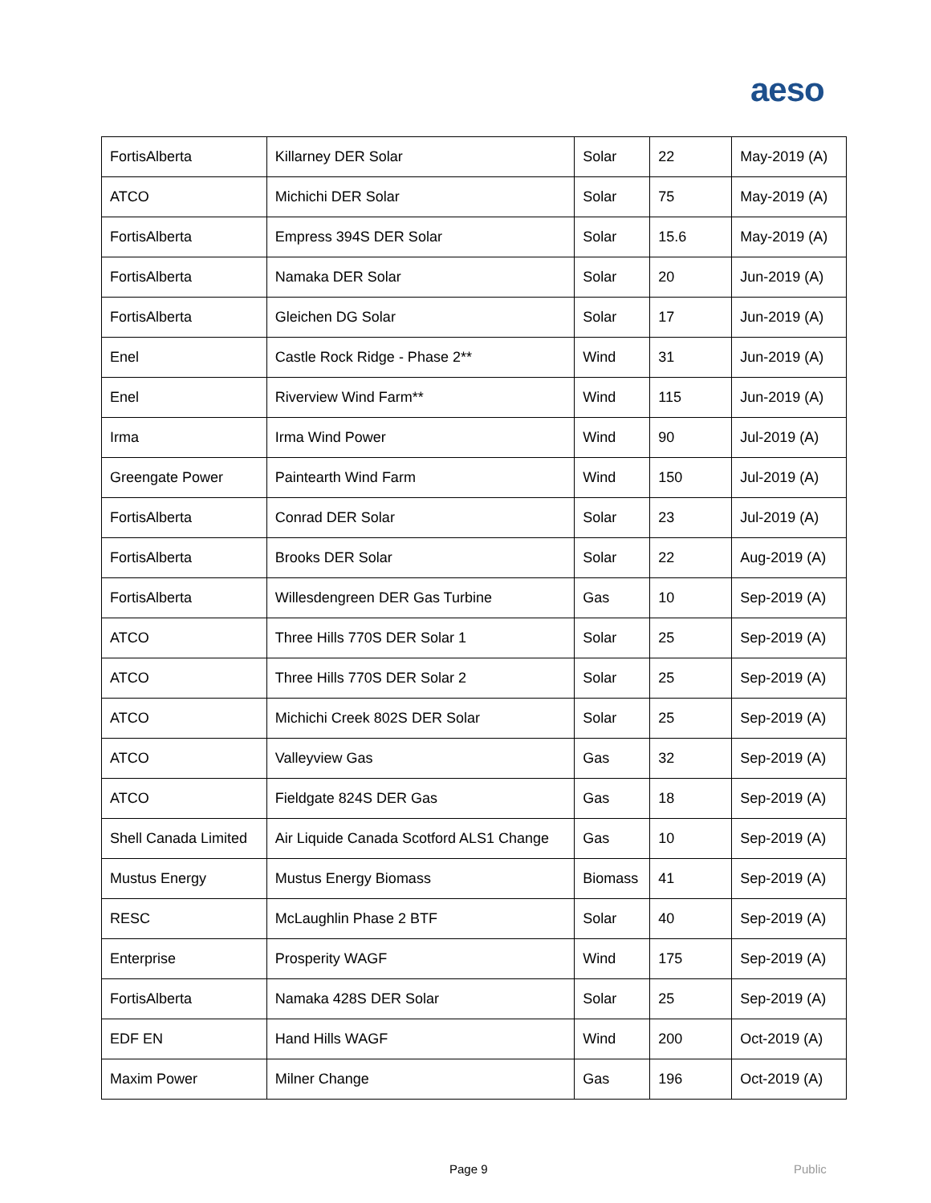aeso
| FortisAlberta | Killarney DER Solar | Solar | 22 | May-2019 (A) |
| ATCO | Michichi DER Solar | Solar | 75 | May-2019 (A) |
| FortisAlberta | Empress 394S DER Solar | Solar | 15.6 | May-2019 (A) |
| FortisAlberta | Namaka DER Solar | Solar | 20 | Jun-2019 (A) |
| FortisAlberta | Gleichen DG Solar | Solar | 17 | Jun-2019 (A) |
| Enel | Castle Rock Ridge - Phase 2** | Wind | 31 | Jun-2019 (A) |
| Enel | Riverview Wind Farm** | Wind | 115 | Jun-2019 (A) |
| Irma | Irma Wind Power | Wind | 90 | Jul-2019 (A) |
| Greengate Power | Paintearth Wind Farm | Wind | 150 | Jul-2019 (A) |
| FortisAlberta | Conrad DER Solar | Solar | 23 | Jul-2019 (A) |
| FortisAlberta | Brooks DER Solar | Solar | 22 | Aug-2019 (A) |
| FortisAlberta | Willesdengreen DER Gas Turbine | Gas | 10 | Sep-2019 (A) |
| ATCO | Three Hills 770S DER Solar 1 | Solar | 25 | Sep-2019 (A) |
| ATCO | Three Hills 770S DER Solar 2 | Solar | 25 | Sep-2019 (A) |
| ATCO | Michichi Creek 802S DER Solar | Solar | 25 | Sep-2019 (A) |
| ATCO | Valleyview Gas | Gas | 32 | Sep-2019 (A) |
| ATCO | Fieldgate 824S DER Gas | Gas | 18 | Sep-2019 (A) |
| Shell Canada Limited | Air Liquide Canada Scotford ALS1 Change | Gas | 10 | Sep-2019 (A) |
| Mustus Energy | Mustus Energy Biomass | Biomass | 41 | Sep-2019 (A) |
| RESC | McLaughlin Phase 2 BTF | Solar | 40 | Sep-2019 (A) |
| Enterprise | Prosperity WAGF | Wind | 175 | Sep-2019 (A) |
| FortisAlberta | Namaka 428S DER Solar | Solar | 25 | Sep-2019 (A) |
| EDF EN | Hand Hills WAGF | Wind | 200 | Oct-2019 (A) |
| Maxim Power | Milner Change | Gas | 196 | Oct-2019 (A) |
Page 9 Public